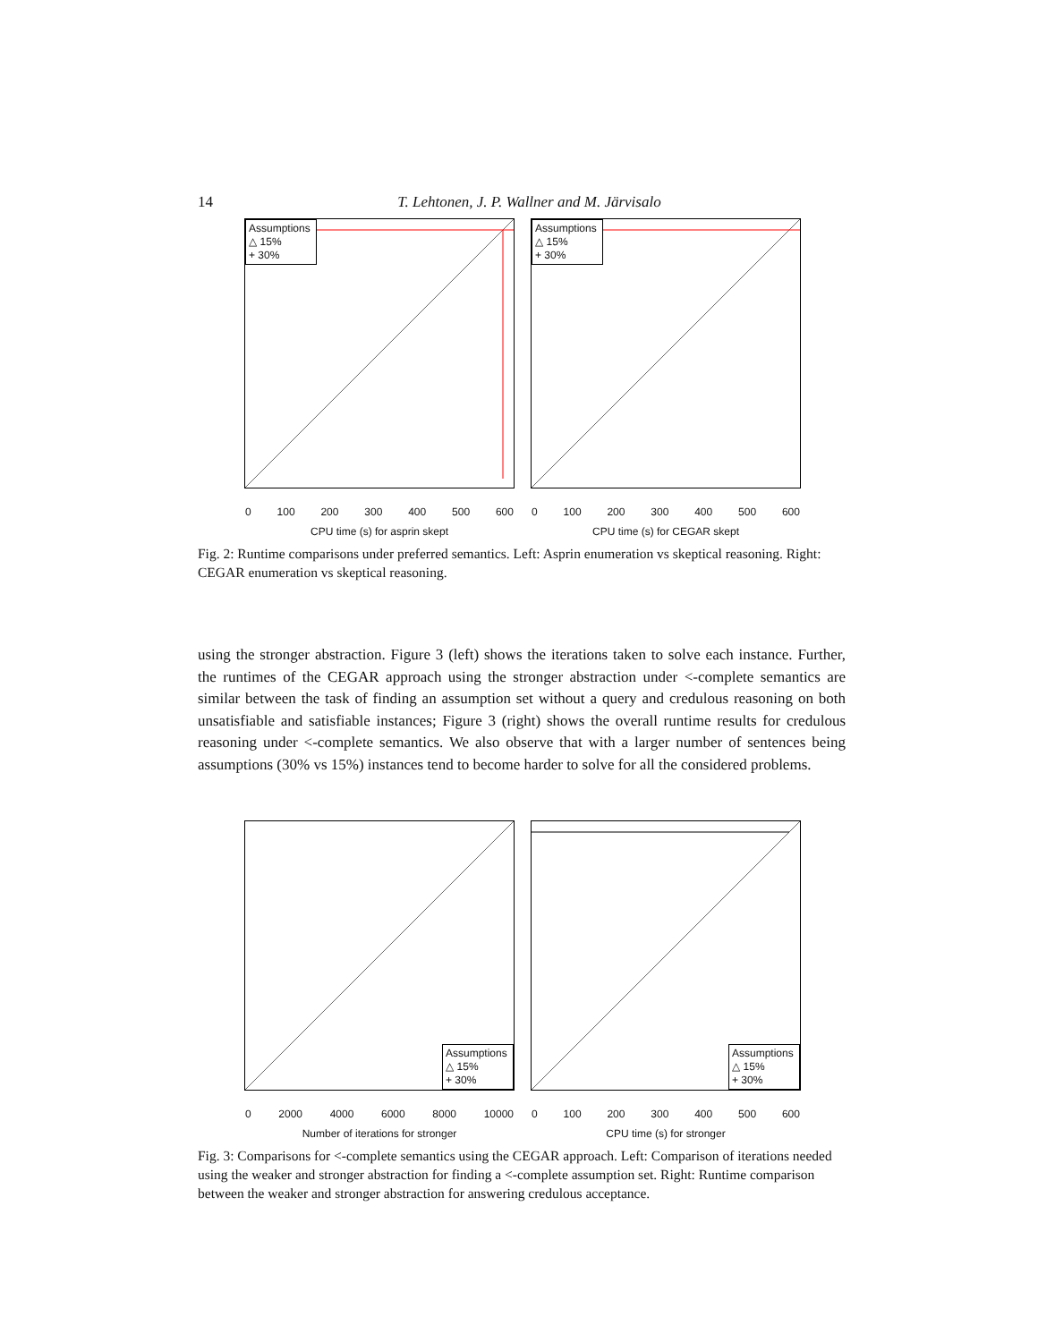14 T. Lehtonen, J. P. Wallner and M. Järvisalo
Assumptions
△ 15%
+ 30%
0 100 200 300 400 500 600
CPU time (s) for asprin skept
Assumptions
△ 15%
+ 30%
0 100 200 300 400 500 600
CPU time (s) for CEGAR skept
Fig. 2: Runtime comparisons under preferred semantics. Left: Asprin enumeration vs skeptical reasoning. Right: CEGAR enumeration vs skeptical reasoning.
using the stronger abstraction. Figure 3 (left) shows the iterations taken to solve each instance. Further, the runtimes of the CEGAR approach using the stronger abstraction under <-complete semantics are similar between the task of finding an assumption set without a query and credulous reasoning on both unsatisfiable and satisfiable instances; Figure 3 (right) shows the overall runtime results for credulous reasoning under <-complete semantics. We also observe that with a larger number of sentences being assumptions (30% vs 15%) instances tend to become harder to solve for all the considered problems.
Assumptions
△ 15%
+ 30%
0 2000 4000 6000 8000 10000
Number of iterations for stronger
Assumptions
△ 15%
+ 30%
0 100 200 300 400 500 600
CPU time (s) for stronger
Fig. 3: Comparisons for <-complete semantics using the CEGAR approach. Left: Comparison of iterations needed using the weaker and stronger abstraction for finding a <-complete assumption set. Right: Runtime comparison between the weaker and stronger abstraction for answering credulous acceptance.